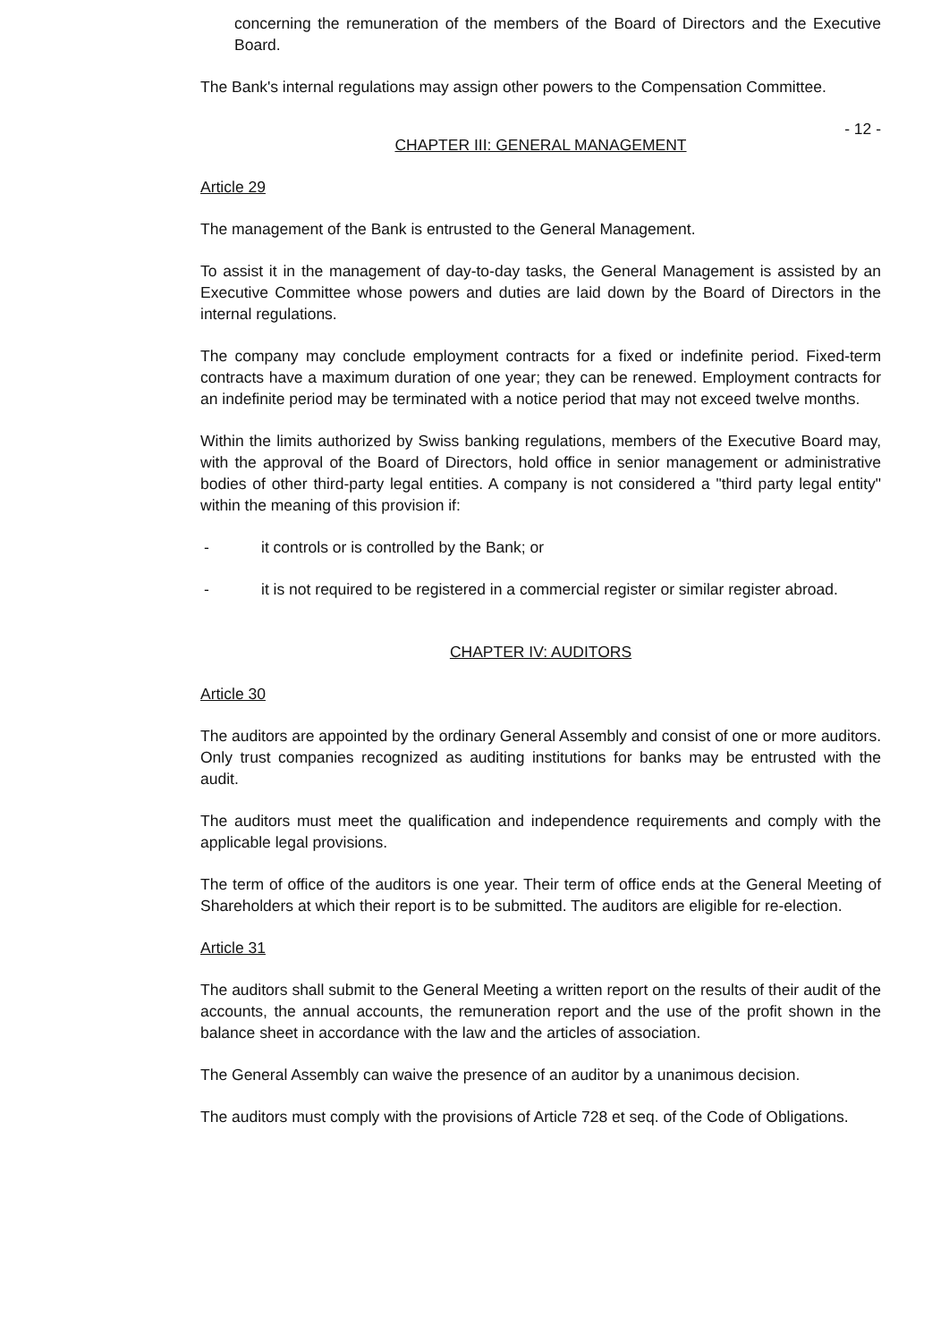concerning the remuneration of the members of the Board of Directors and the Executive Board.
The Bank's internal regulations may assign other powers to the Compensation Committee.
- 12 -
CHAPTER III: GENERAL MANAGEMENT
Article 29
The management of the Bank is entrusted to the General Management.
To assist it in the management of day-to-day tasks, the General Management is assisted by an Executive Committee whose powers and duties are laid down by the Board of Directors in the internal regulations.
The company may conclude employment contracts for a fixed or indefinite period. Fixed-term contracts have a maximum duration of one year; they can be renewed. Employment contracts for an indefinite period may be terminated with a notice period that may not exceed twelve months.
Within the limits authorized by Swiss banking regulations, members of the Executive Board may, with the approval of the Board of Directors, hold office in senior management or administrative bodies of other third-party legal entities. A company is not considered a "third party legal entity" within the meaning of this provision if:
- it controls or is controlled by the Bank; or
- it is not required to be registered in a commercial register or similar register abroad.
CHAPTER IV: AUDITORS
Article 30
The auditors are appointed by the ordinary General Assembly and consist of one or more auditors. Only trust companies recognized as auditing institutions for banks may be entrusted with the audit.
The auditors must meet the qualification and independence requirements and comply with the applicable legal provisions.
The term of office of the auditors is one year. Their term of office ends at the General Meeting of Shareholders at which their report is to be submitted. The auditors are eligible for re-election.
Article 31
The auditors shall submit to the General Meeting a written report on the results of their audit of the accounts, the annual accounts, the remuneration report and the use of the profit shown in the balance sheet in accordance with the law and the articles of association.
The General Assembly can waive the presence of an auditor by a unanimous decision.
The auditors must comply with the provisions of Article 728 et seq. of the Code of Obligations.